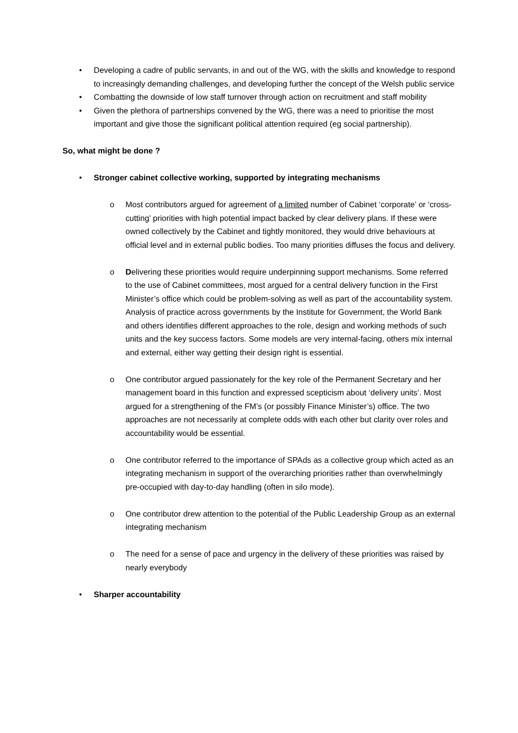• Developing a cadre of public servants, in and out of the WG, with the skills and knowledge to respond to increasingly demanding challenges, and developing further the concept of the Welsh public service
• Combatting the downside of low staff turnover through action on recruitment and staff mobility
• Given the plethora of partnerships convened by the WG, there was a need to prioritise the most important and give those the significant political attention required (eg social partnership).
So, what might be done ?
• Stronger cabinet collective working, supported by integrating mechanisms
o Most contributors argued for agreement of a limited number of Cabinet ‘corporate’ or ‘cross-cutting’ priorities with high potential impact backed by clear delivery plans. If these were owned collectively by the Cabinet and tightly monitored, they would drive behaviours at official level and in external public bodies. Too many priorities diffuses the focus and delivery.
o Delivering these priorities would require underpinning support mechanisms. Some referred to the use of Cabinet committees, most argued for a central delivery function in the First Minister’s office which could be problem-solving as well as part of the accountability system. Analysis of practice across governments by the Institute for Government, the World Bank and others identifies different approaches to the role, design and working methods of such units and the key success factors. Some models are very internal-facing, others mix internal and external, either way getting their design right is essential.
o One contributor argued passionately for the key role of the Permanent Secretary and her management board in this function and expressed scepticism about ‘delivery units’. Most argued for a strengthening of the FM’s (or possibly Finance Minister’s) office. The two approaches are not necessarily at complete odds with each other but clarity over roles and accountability would be essential.
o One contributor referred to the importance of SPAds as a collective group which acted as an integrating mechanism in support of the overarching priorities rather than overwhelmingly pre-occupied with day-to-day handling (often in silo mode).
o One contributor drew attention to the potential of the Public Leadership Group as an external integrating mechanism
o The need for a sense of pace and urgency in the delivery of these priorities was raised by nearly everybody
• Sharper accountability